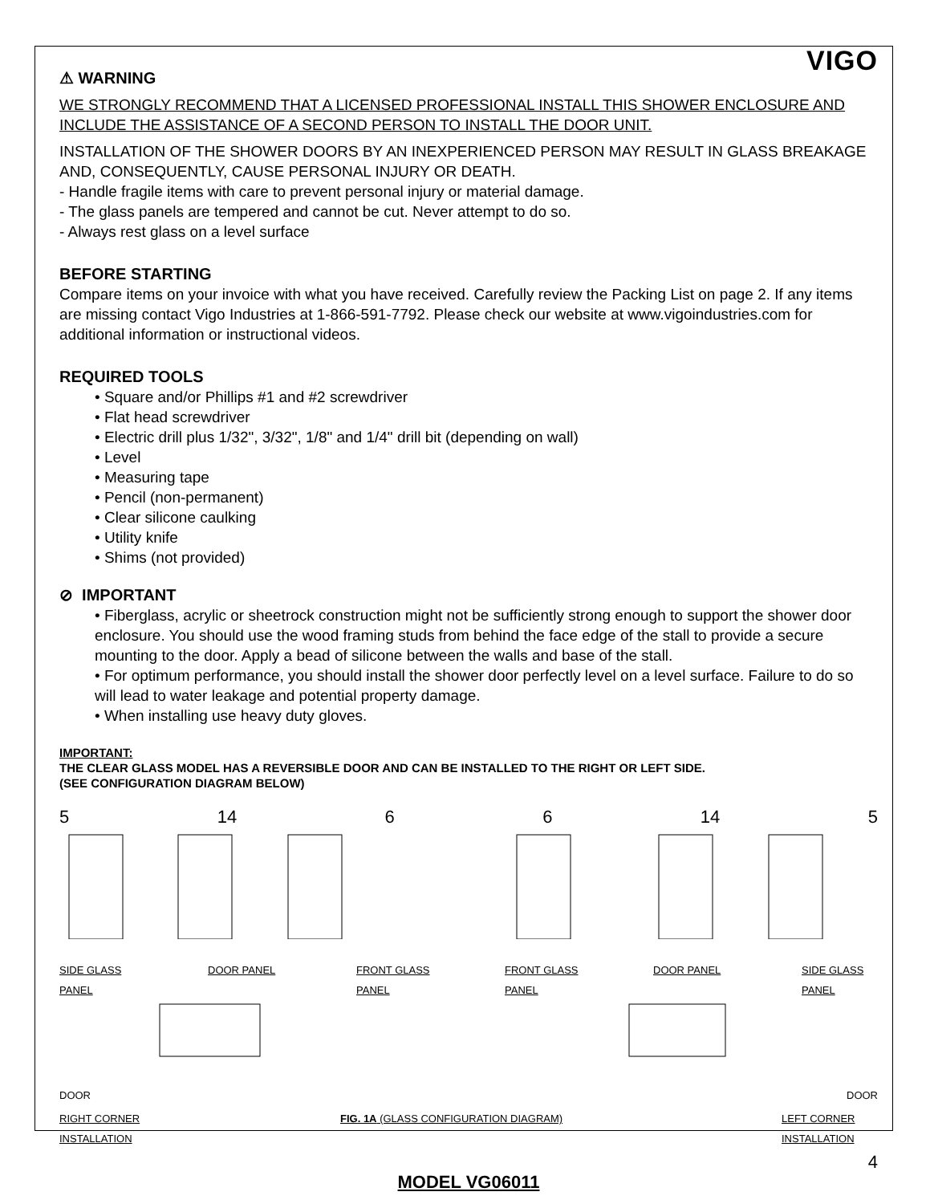VIGO
⚠ WARNING
WE STRONGLY RECOMMEND THAT A LICENSED PROFESSIONAL INSTALL THIS SHOWER ENCLOSURE AND INCLUDE THE ASSISTANCE OF A SECOND PERSON TO INSTALL THE DOOR UNIT.
INSTALLATION OF THE SHOWER DOORS BY AN INEXPERIENCED PERSON MAY RESULT IN GLASS BREAKAGE AND, CONSEQUENTLY, CAUSE PERSONAL INJURY OR DEATH.
- Handle fragile items with care to prevent personal injury or material damage.
- The glass panels are tempered and cannot be cut. Never attempt to do so.
- Always rest glass on a level surface
BEFORE STARTING
Compare items on your invoice with what you have received. Carefully review the Packing List on page 2. If any items are missing contact Vigo Industries at 1-866-591-7792. Please check our website at www.vigoindustries.com for additional information or instructional videos.
REQUIRED TOOLS
• Square and/or Phillips #1 and #2 screwdriver
• Flat head screwdriver
• Electric drill plus 1/32", 3/32", 1/8" and 1/4" drill bit (depending on wall)
• Level
• Measuring tape
• Pencil (non-permanent)
• Clear silicone caulking
• Utility knife
• Shims (not provided)
⊘ IMPORTANT
• Fiberglass, acrylic or sheetrock construction might not be sufficiently strong enough to support the shower door enclosure. You should use the wood framing studs from behind the face edge of the stall to provide a secure mounting to the door. Apply a bead of silicone between the walls and base of the stall.
• For optimum performance, you should install the shower door perfectly level on a level surface. Failure to do so will lead to water leakage and potential property damage.
• When installing use heavy duty gloves.
IMPORTANT:
THE CLEAR GLASS MODEL HAS A REVERSIBLE DOOR AND CAN BE INSTALLED TO THE RIGHT OR LEFT SIDE.
(SEE CONFIGURATION DIAGRAM BELOW)
5 14 6 6 14 5
SIDE GLASS PANEL
DOOR PANEL FRONT GLASS PANEL
FRONT GLASS PANEL
DOOR PANEL SIDE GLASS PANEL
DOOR DOOR
RIGHT CORNER INSTALLATION
FIG. 1A (GLASS CONFIGURATION DIAGRAM) LEFT CORNER INSTALLATION
4
MODEL VG06011